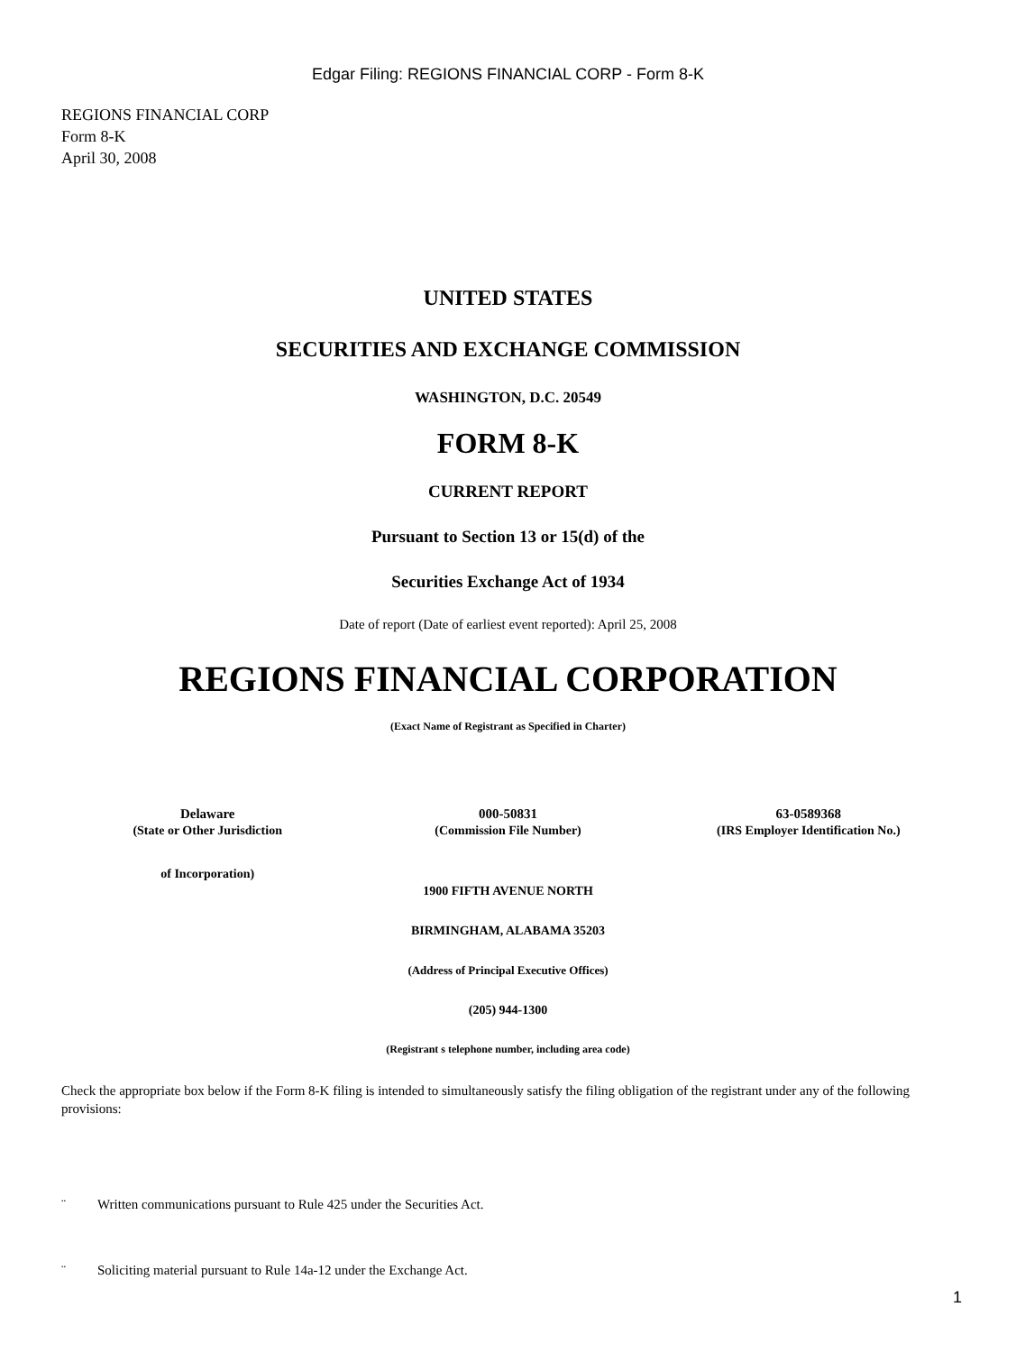Edgar Filing: REGIONS FINANCIAL CORP - Form 8-K
REGIONS FINANCIAL CORP
Form 8-K
April 30, 2008
UNITED STATES
SECURITIES AND EXCHANGE COMMISSION
WASHINGTON, D.C. 20549
FORM 8-K
CURRENT REPORT
Pursuant to Section 13 or 15(d) of the
Securities Exchange Act of 1934
Date of report (Date of earliest event reported): April 25, 2008
REGIONS FINANCIAL CORPORATION
(Exact Name of Registrant as Specified in Charter)
| Delaware | 000-50831 | 63-0589368 |
| (State or Other Jurisdiction of Incorporation) | (Commission File Number) | (IRS Employer Identification No.) |
1900 FIFTH AVENUE NORTH
BIRMINGHAM, ALABAMA 35203
(Address of Principal Executive Offices)
(205) 944-1300
(Registrant s telephone number, including area code)
Check the appropriate box below if the Form 8-K filing is intended to simultaneously satisfy the filing obligation of the registrant under any of the following provisions:
¨ Written communications pursuant to Rule 425 under the Securities Act.
¨ Soliciting material pursuant to Rule 14a-12 under the Exchange Act.
1